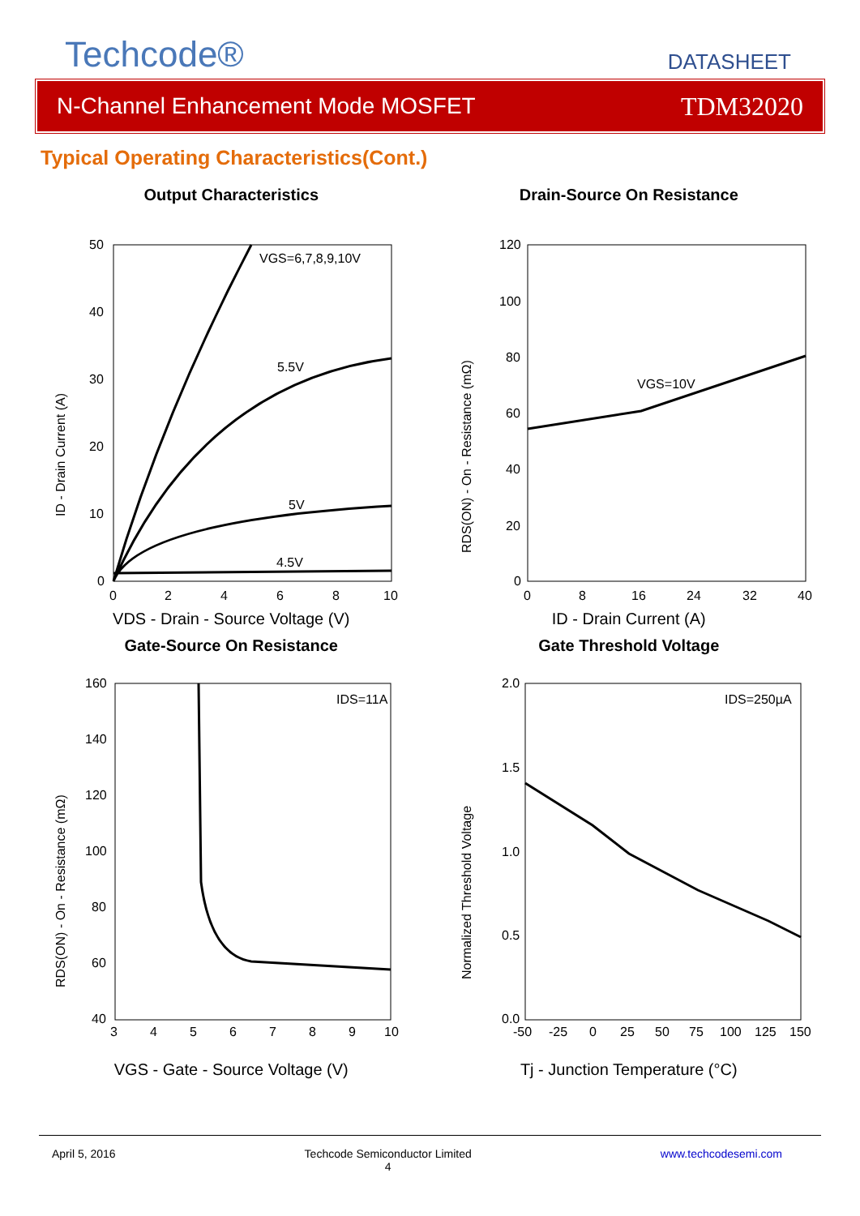Techcode®
DATASHEET
N-Channel Enhancement Mode MOSFET TDM32020
Typical Operating Characteristics(Cont.)
Output Characteristics
ID - Drain Current (A)
50
40
30
20
10
0
0
2
4
6
8
10
VGS=6,7,8,9,10V
5.5V
5V
4.5V
VDS - Drain - Source Voltage (V)
Drain-Source On Resistance
RDS(ON) - On - Resistance (mΩ)
120
100
80
60
40
20
0
0
8
16
24
32
40
VGS=10V
ID - Drain Current (A)
Gate-Source On Resistance
RDS(ON) - On - Resistance (mΩ)
160
140
120
100
80
60
40
3
4
5
6
7
8
9
10
IDS=11A
VGS - Gate - Source Voltage (V)
Gate Threshold Voltage
Normalized Threshold Voltage
2.0
1.5
1.0
0.5
0.0
-50
-25
0
25
50
75
100
125
150
IDS=250µA
Tj - Junction Temperature (°C)
April 5, 2016 Techcode Semiconductor Limited
4 www.techcodesemi.com